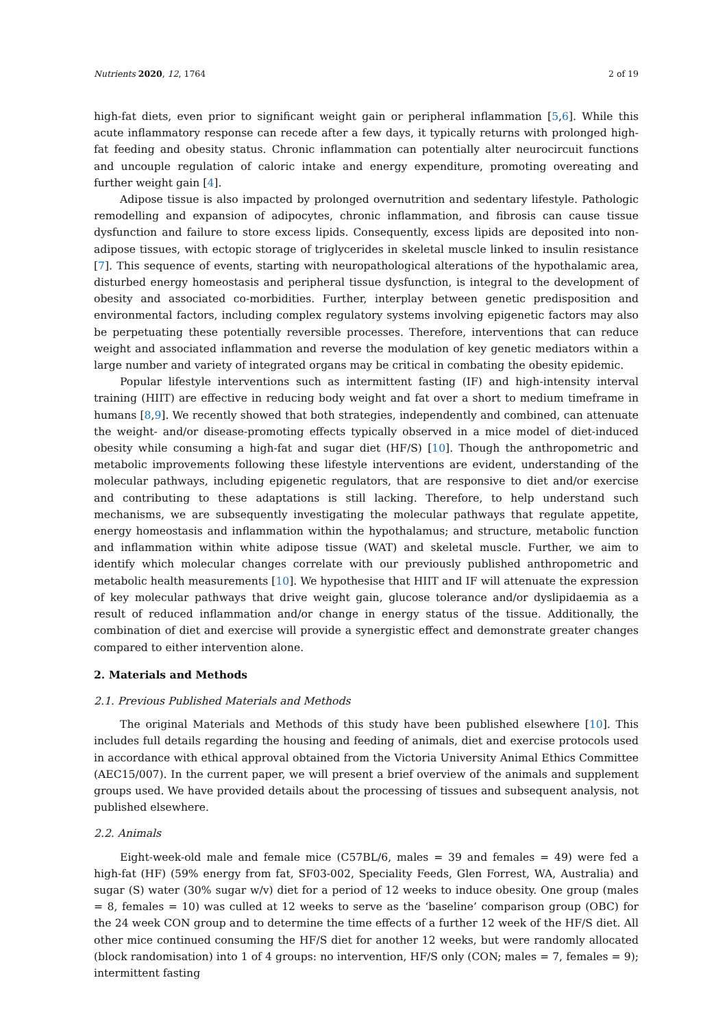Nutrients 2020, 12, 1764 2 of 19
high-fat diets, even prior to significant weight gain or peripheral inflammation [5,6]. While this acute inflammatory response can recede after a few days, it typically returns with prolonged high-fat feeding and obesity status. Chronic inflammation can potentially alter neurocircuit functions and uncouple regulation of caloric intake and energy expenditure, promoting overeating and further weight gain [4].
Adipose tissue is also impacted by prolonged overnutrition and sedentary lifestyle. Pathologic remodelling and expansion of adipocytes, chronic inflammation, and fibrosis can cause tissue dysfunction and failure to store excess lipids. Consequently, excess lipids are deposited into non-adipose tissues, with ectopic storage of triglycerides in skeletal muscle linked to insulin resistance [7]. This sequence of events, starting with neuropathological alterations of the hypothalamic area, disturbed energy homeostasis and peripheral tissue dysfunction, is integral to the development of obesity and associated co-morbidities. Further, interplay between genetic predisposition and environmental factors, including complex regulatory systems involving epigenetic factors may also be perpetuating these potentially reversible processes. Therefore, interventions that can reduce weight and associated inflammation and reverse the modulation of key genetic mediators within a large number and variety of integrated organs may be critical in combating the obesity epidemic.
Popular lifestyle interventions such as intermittent fasting (IF) and high-intensity interval training (HIIT) are effective in reducing body weight and fat over a short to medium timeframe in humans [8,9]. We recently showed that both strategies, independently and combined, can attenuate the weight- and/or disease-promoting effects typically observed in a mice model of diet-induced obesity while consuming a high-fat and sugar diet (HF/S) [10]. Though the anthropometric and metabolic improvements following these lifestyle interventions are evident, understanding of the molecular pathways, including epigenetic regulators, that are responsive to diet and/or exercise and contributing to these adaptations is still lacking. Therefore, to help understand such mechanisms, we are subsequently investigating the molecular pathways that regulate appetite, energy homeostasis and inflammation within the hypothalamus; and structure, metabolic function and inflammation within white adipose tissue (WAT) and skeletal muscle. Further, we aim to identify which molecular changes correlate with our previously published anthropometric and metabolic health measurements [10]. We hypothesise that HIIT and IF will attenuate the expression of key molecular pathways that drive weight gain, glucose tolerance and/or dyslipidaemia as a result of reduced inflammation and/or change in energy status of the tissue. Additionally, the combination of diet and exercise will provide a synergistic effect and demonstrate greater changes compared to either intervention alone.
2. Materials and Methods
2.1. Previous Published Materials and Methods
The original Materials and Methods of this study have been published elsewhere [10]. This includes full details regarding the housing and feeding of animals, diet and exercise protocols used in accordance with ethical approval obtained from the Victoria University Animal Ethics Committee (AEC15/007). In the current paper, we will present a brief overview of the animals and supplement groups used. We have provided details about the processing of tissues and subsequent analysis, not published elsewhere.
2.2. Animals
Eight-week-old male and female mice (C57BL/6, males = 39 and females = 49) were fed a high-fat (HF) (59% energy from fat, SF03-002, Speciality Feeds, Glen Forrest, WA, Australia) and sugar (S) water (30% sugar w/v) diet for a period of 12 weeks to induce obesity. One group (males = 8, females = 10) was culled at 12 weeks to serve as the ‘baseline’ comparison group (OBC) for the 24 week CON group and to determine the time effects of a further 12 week of the HF/S diet. All other mice continued consuming the HF/S diet for another 12 weeks, but were randomly allocated (block randomisation) into 1 of 4 groups: no intervention, HF/S only (CON; males = 7, females = 9); intermittent fasting